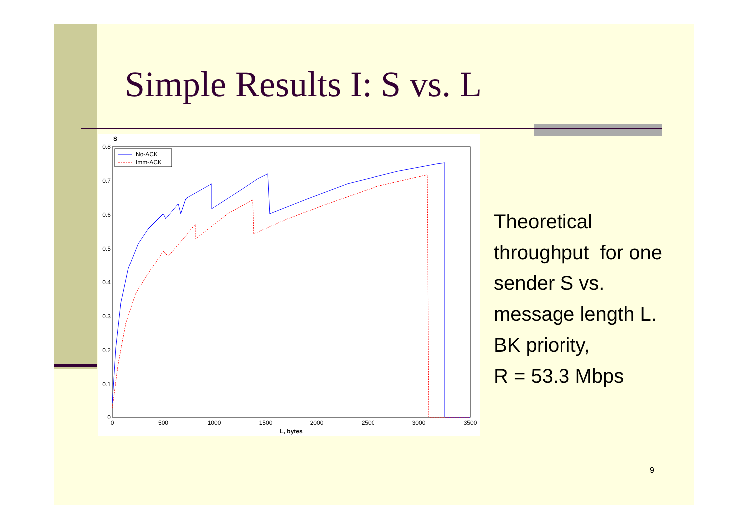Simple Results I: S vs. L
S
0.8
0.7
0.6
0.5
0.4
0.3
0.2
0.1
0
0
500
1000
1500
2000
2500
3000
3500
L, bytes
No-ACK
Imm-ACK
Theoretical
throughput for one
sender S vs.
message length L.
BK priority,
R = 53.3 Mbps
9